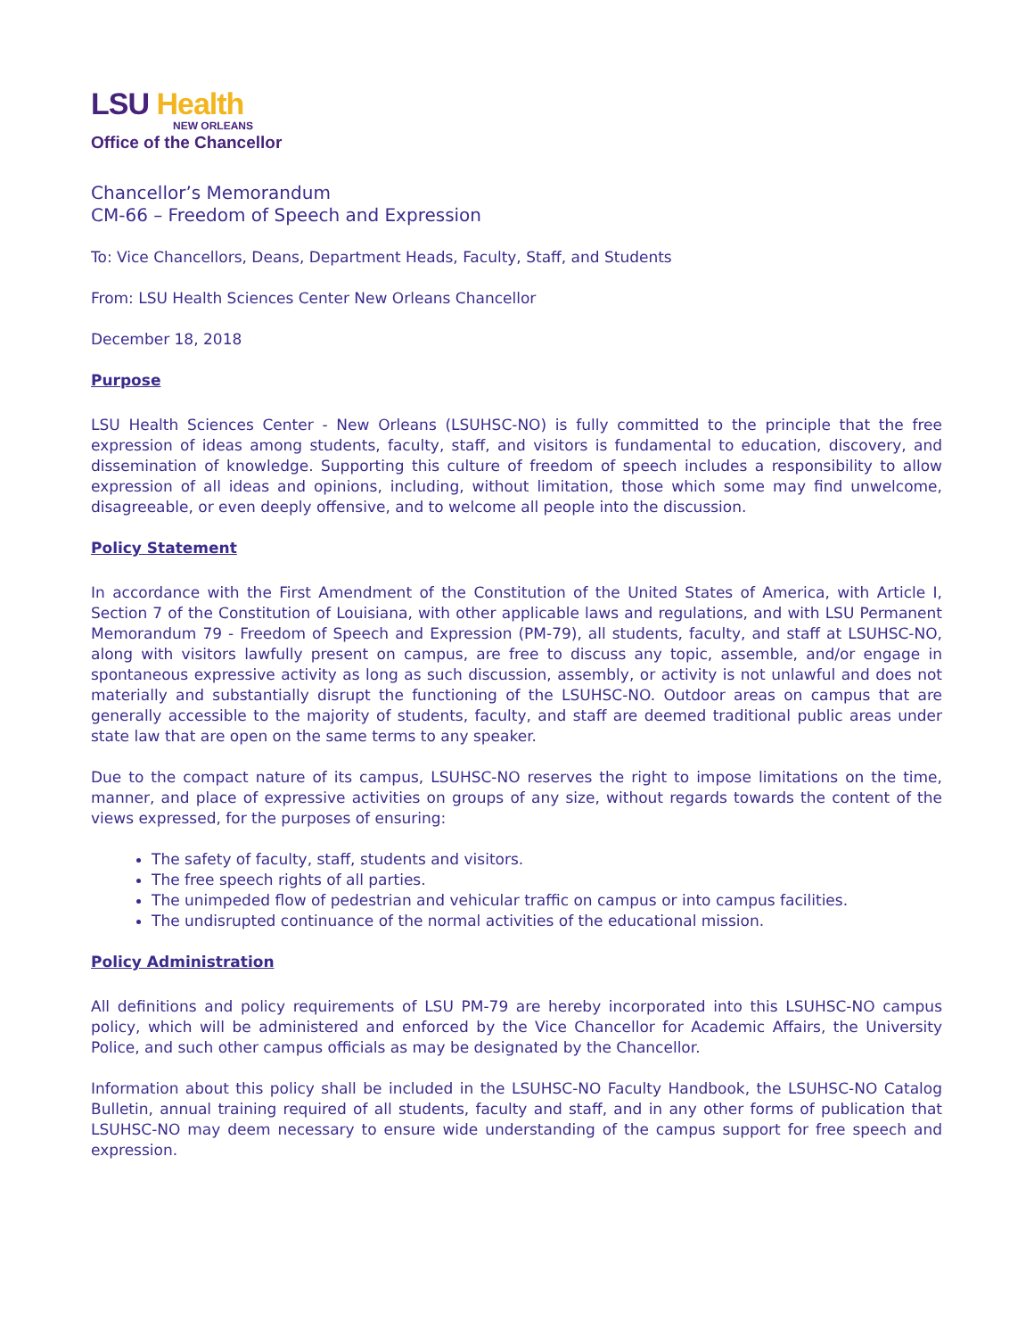LSU Health
NEW ORLEANS
Office of the Chancellor
Chancellor’s Memorandum
CM-66 – Freedom of Speech and Expression
To: Vice Chancellors, Deans, Department Heads, Faculty, Staff, and Students
From: LSU Health Sciences Center New Orleans Chancellor
December 18, 2018
Purpose
LSU Health Sciences Center - New Orleans (LSUHSC-NO) is fully committed to the principle that the free expression of ideas among students, faculty, staff, and visitors is fundamental to education, discovery, and dissemination of knowledge. Supporting this culture of freedom of speech includes a responsibility to allow expression of all ideas and opinions, including, without limitation, those which some may find unwelcome, disagreeable, or even deeply offensive, and to welcome all people into the discussion.
Policy Statement
In accordance with the First Amendment of the Constitution of the United States of America, with Article I, Section 7 of the Constitution of Louisiana, with other applicable laws and regulations, and with LSU Permanent Memorandum 79 - Freedom of Speech and Expression (PM-79), all students, faculty, and staff at LSUHSC-NO, along with visitors lawfully present on campus, are free to discuss any topic, assemble, and/or engage in spontaneous expressive activity as long as such discussion, assembly, or activity is not unlawful and does not materially and substantially disrupt the functioning of the LSUHSC-NO. Outdoor areas on campus that are generally accessible to the majority of students, faculty, and staff are deemed traditional public areas under state law that are open on the same terms to any speaker.
Due to the compact nature of its campus, LSUHSC-NO reserves the right to impose limitations on the time, manner, and place of expressive activities on groups of any size, without regards towards the content of the views expressed, for the purposes of ensuring:
The safety of faculty, staff, students and visitors.
The free speech rights of all parties.
The unimpeded flow of pedestrian and vehicular traffic on campus or into campus facilities.
The undisrupted continuance of the normal activities of the educational mission.
Policy Administration
All definitions and policy requirements of LSU PM-79 are hereby incorporated into this LSUHSC-NO campus policy, which will be administered and enforced by the Vice Chancellor for Academic Affairs, the University Police, and such other campus officials as may be designated by the Chancellor.
Information about this policy shall be included in the LSUHSC-NO Faculty Handbook, the LSUHSC-NO Catalog Bulletin, annual training required of all students, faculty and staff, and in any other forms of publication that LSUHSC-NO may deem necessary to ensure wide understanding of the campus support for free speech and expression.